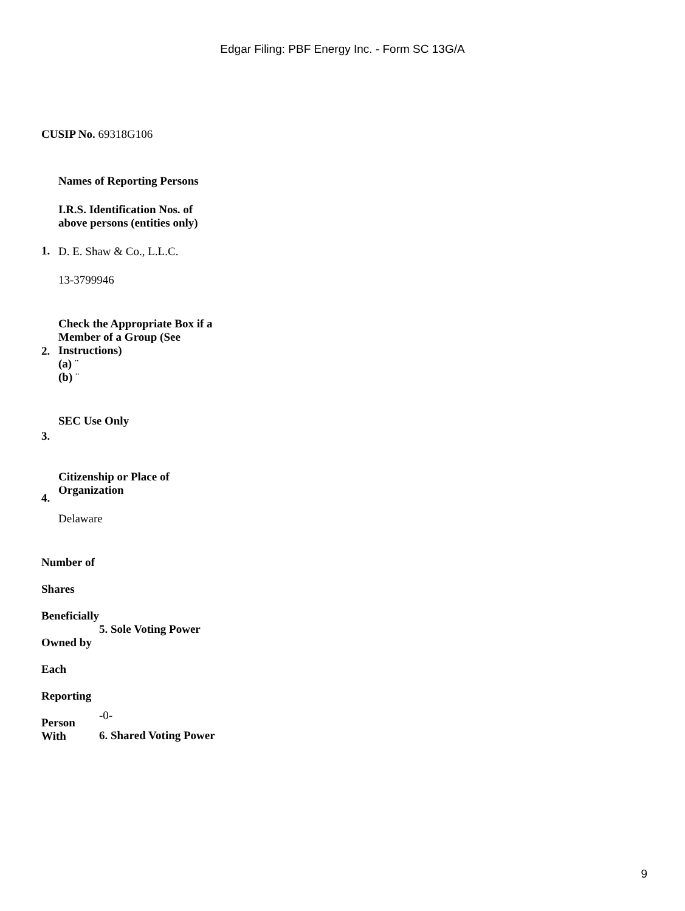Edgar Filing: PBF Energy Inc. - Form SC 13G/A
CUSIP No. 69318G106
| 1. | Names of Reporting Persons I.R.S. Identification Nos. of above persons (entities only) D. E. Shaw & Co., L.L.C. 13-3799946 |
| 2. | Check the Appropriate Box if a Member of a Group (See Instructions) (a) ¨ (b) ¨ |
| 3. | SEC Use Only |
| 4. | Citizenship or Place of Organization Delaware |
| Number of Shares Beneficially Owned by Each Reporting Person With | 5. Sole Voting Power -0- |
| | 6. Shared Voting Power |
9